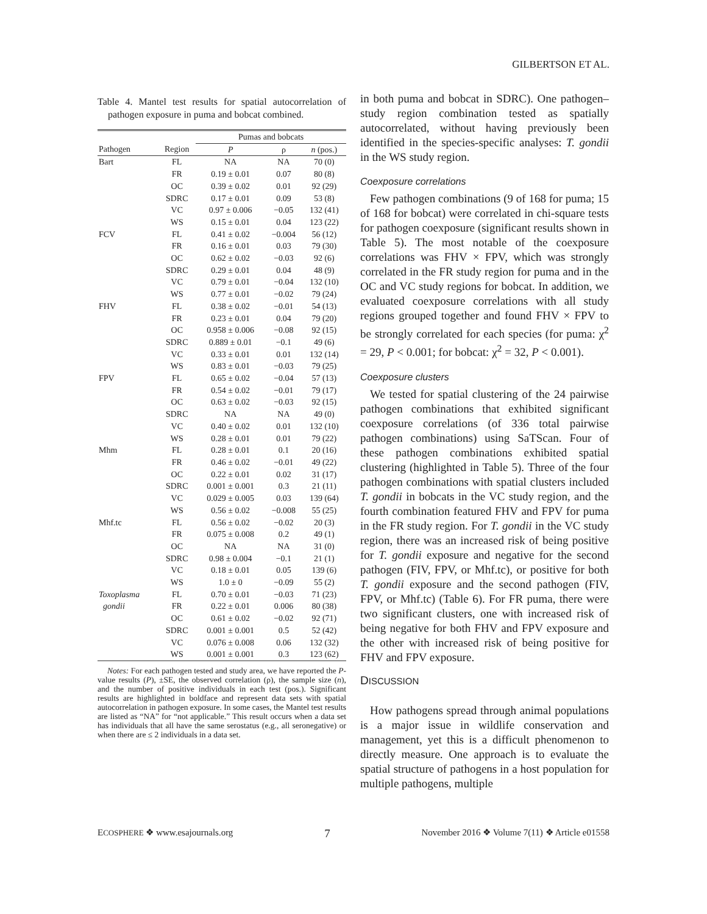GILBERTSON ET AL.
Table 4. Mantel test results for spatial autocorrelation of pathogen exposure in puma and bobcat combined.
| | | Pumas and bobcats | | |
| --- | --- | --- | --- | --- |
| Pathogen | Region | P | ρ | n (pos.) |
| Bart | FL | NA | NA | 70 (0) |
| | FR | 0.19 ± 0.01 | 0.07 | 80 (8) |
| | OC | 0.39 ± 0.02 | 0.01 | 92 (29) |
| | SDRC | 0.17 ± 0.01 | 0.09 | 53 (8) |
| | VC | 0.97 ± 0.006 | −0.05 | 132 (41) |
| | WS | 0.15 ± 0.01 | 0.04 | 123 (22) |
| FCV | FL | 0.41 ± 0.02 | −0.004 | 56 (12) |
| | FR | 0.16 ± 0.01 | 0.03 | 79 (30) |
| | OC | 0.62 ± 0.02 | −0.03 | 92 (6) |
| | SDRC | 0.29 ± 0.01 | 0.04 | 48 (9) |
| | VC | 0.79 ± 0.01 | −0.04 | 132 (10) |
| | WS | 0.77 ± 0.01 | −0.02 | 79 (24) |
| FHV | FL | 0.38 ± 0.02 | −0.01 | 54 (13) |
| | FR | 0.23 ± 0.01 | 0.04 | 79 (20) |
| | OC | 0.958 ± 0.006 | −0.08 | 92 (15) |
| | SDRC | 0.889 ± 0.01 | −0.1 | 49 (6) |
| | VC | 0.33 ± 0.01 | 0.01 | 132 (14) |
| | WS | 0.83 ± 0.01 | −0.03 | 79 (25) |
| FPV | FL | 0.65 ± 0.02 | −0.04 | 57 (13) |
| | FR | 0.54 ± 0.02 | −0.01 | 79 (17) |
| | OC | 0.63 ± 0.02 | −0.03 | 92 (15) |
| | SDRC | NA | NA | 49 (0) |
| | VC | 0.40 ± 0.02 | 0.01 | 132 (10) |
| | WS | 0.28 ± 0.01 | 0.01 | 79 (22) |
| Mhm | FL | 0.28 ± 0.01 | 0.1 | 20 (16) |
| | FR | 0.46 ± 0.02 | −0.01 | 49 (22) |
| | OC | 0.22 ± 0.01 | 0.02 | 31 (17) |
| | SDRC | 0.001 ± 0.001 | 0.3 | 21 (11) |
| | VC | 0.029 ± 0.005 | 0.03 | 139 (64) |
| | WS | 0.56 ± 0.02 | −0.008 | 55 (25) |
| Mhf.tc | FL | 0.56 ± 0.02 | −0.02 | 20 (3) |
| | FR | 0.075 ± 0.008 | 0.2 | 49 (1) |
| | OC | NA | NA | 31 (0) |
| | SDRC | 0.98 ± 0.004 | −0.1 | 21 (1) |
| | VC | 0.18 ± 0.01 | 0.05 | 139 (6) |
| | WS | 1.0 ± 0 | −0.09 | 55 (2) |
| Toxoplasma | FL | 0.70 ± 0.01 | −0.03 | 71 (23) |
| gondii | FR | 0.22 ± 0.01 | 0.006 | 80 (38) |
| | OC | 0.61 ± 0.02 | −0.02 | 92 (71) |
| | SDRC | 0.001 ± 0.001 | 0.5 | 52 (42) |
| | VC | 0.076 ± 0.008 | 0.06 | 132 (32) |
| | WS | 0.001 ± 0.001 | 0.3 | 123 (62) |
Notes: For each pathogen tested and study area, we have reported the P-value results (P), ±SE, the observed correlation (ρ), the sample size (n), and the number of positive individuals in each test (pos.). Significant results are highlighted in boldface and represent data sets with spatial autocorrelation in pathogen exposure. In some cases, the Mantel test results are listed as “NA” for “not applicable.” This result occurs when a data set has individuals that all have the same serostatus (e.g., all seronegative) or when there are ≤ 2 individuals in a data set.
in both puma and bobcat in SDRC). One pathogen–study region combination tested as spatially autocorrelated, without having previously been identified in the species-specific analyses: T. gondii in the WS study region.
Coexposure correlations
Few pathogen combinations (9 of 168 for puma; 15 of 168 for bobcat) were correlated in chi-square tests for pathogen coexposure (significant results shown in Table 5). The most notable of the coexposure correlations was FHV × FPV, which was strongly correlated in the FR study region for puma and in the OC and VC study regions for bobcat. In addition, we evaluated coexposure correlations with all study regions grouped together and found FHV × FPV to be strongly correlated for each species (for puma: χ<sup>2</sup> = 29, P < 0.001; for bobcat: χ<sup>2</sup> = 32, P < 0.001).
Coexposure clusters
We tested for spatial clustering of the 24 pairwise pathogen combinations that exhibited significant coexposure correlations (of 336 total pairwise pathogen combinations) using SaTScan. Four of these pathogen combinations exhibited spatial clustering (highlighted in Table 5). Three of the four pathogen combinations with spatial clusters included T. gondii in bobcats in the VC study region, and the fourth combination featured FHV and FPV for puma in the FR study region. For T. gondii in the VC study region, there was an increased risk of being positive for T. gondii exposure and negative for the second pathogen (FIV, FPV, or Mhf.tc), or positive for both T. gondii exposure and the second pathogen (FIV, FPV, or Mhf.tc) (Table 6). For FR puma, there were two significant clusters, one with increased risk of being negative for both FHV and FPV exposure and the other with increased risk of being positive for FHV and FPV exposure.
DISCUSSION
How pathogens spread through animal populations is a major issue in wildlife conservation and management, yet this is a difficult phenomenon to directly measure. One approach is to evaluate the spatial structure of pathogens in a host population for multiple pathogens, multiple
ECOSPHERE ❖ www.esajournals.org 7 November 2016 ❖ Volume 7(11) ❖ Article e01558